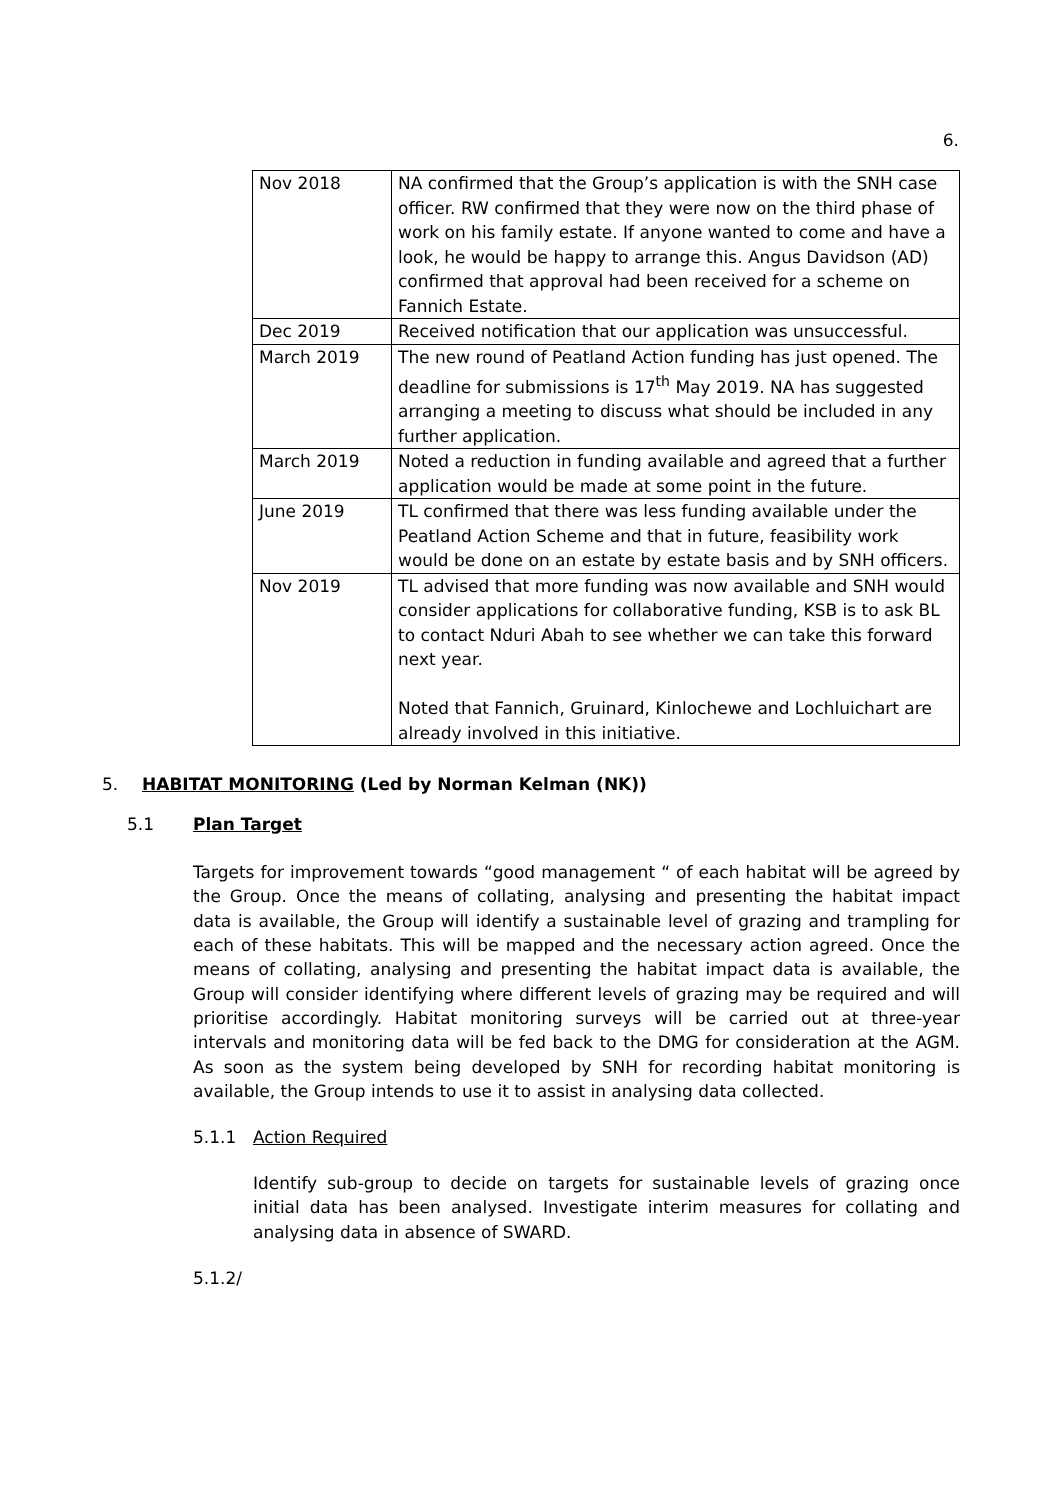6.
| Nov 2018 | NA confirmed that the Group’s application is with the SNH case officer. RW confirmed that they were now on the third phase of work on his family estate. If anyone wanted to come and have a look, he would be happy to arrange this. Angus Davidson (AD) confirmed that approval had been received for a scheme on Fannich Estate. |
| Dec 2019 | Received notification that our application was unsuccessful. |
| March 2019 | The new round of Peatland Action funding has just opened. The deadline for submissions is 17<sup>th</sup> May 2019. NA has suggested arranging a meeting to discuss what should be included in any further application. |
| March 2019 | Noted a reduction in funding available and agreed that a further application would be made at some point in the future. |
| June 2019 | TL confirmed that there was less funding available under the Peatland Action Scheme and that in future, feasibility work would be done on an estate by estate basis and by SNH officers. |
| Nov 2019 | TL advised that more funding was now available and SNH would consider applications for collaborative funding, KSB is to ask BL to contact Nduri Abah to see whether we can take this forward next year. Noted that Fannich, Gruinard, Kinlochewe and Lochluichart are already involved in this initiative. |
5. HABITAT MONITORING (Led by Norman Kelman (NK))
5.1 Plan Target
Targets for improvement towards “good management “ of each habitat will be agreed by the Group. Once the means of collating, analysing and presenting the habitat impact data is available, the Group will identify a sustainable level of grazing and trampling for each of these habitats. This will be mapped and the necessary action agreed. Once the means of collating, analysing and presenting the habitat impact data is available, the Group will consider identifying where different levels of grazing may be required and will prioritise accordingly. Habitat monitoring surveys will be carried out at three-year intervals and monitoring data will be fed back to the DMG for consideration at the AGM. As soon as the system being developed by SNH for recording habitat monitoring is available, the Group intends to use it to assist in analysing data collected.
5.1.1 Action Required
Identify sub-group to decide on targets for sustainable levels of grazing once initial data has been analysed. Investigate interim measures for collating and analysing data in absence of SWARD.
5.1.2/